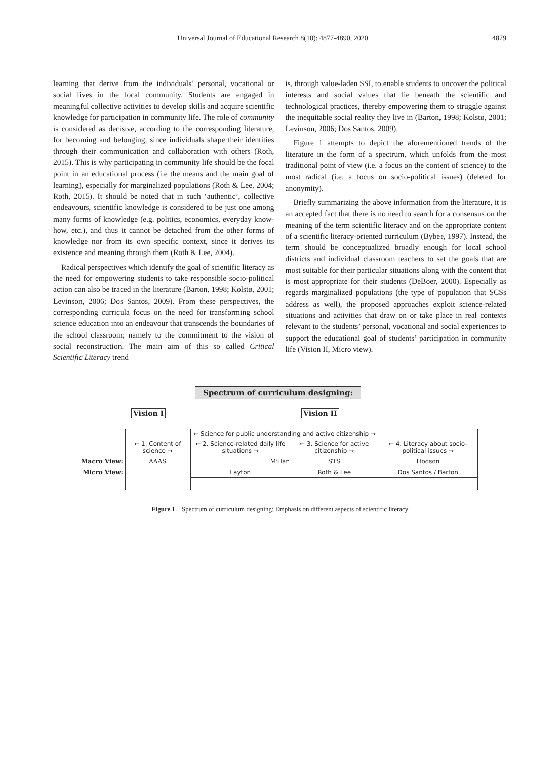Universal Journal of Educational Research 8(10): 4877-4890, 2020
4879
learning that derive from the individuals’ personal, vocational or social lives in the local community. Students are engaged in meaningful collective activities to develop skills and acquire scientific knowledge for participation in community life. The role of community is considered as decisive, according to the corresponding literature, for becoming and belonging, since individuals shape their identities through their communication and collaboration with others (Roth, 2015). This is why participating in community life should be the focal point in an educational process (i.e the means and the main goal of learning), especially for marginalized populations (Roth & Lee, 2004; Roth, 2015). It should be noted that in such ‘authentic’, collective endeavours, scientific knowledge is considered to be just one among many forms of knowledge (e.g. politics, economics, everyday know-how, etc.), and thus it cannot be detached from the other forms of knowledge nor from its own specific context, since it derives its existence and meaning through them (Roth & Lee, 2004).
Radical perspectives which identify the goal of scientific literacy as the need for empowering students to take responsible socio-political action can also be traced in the literature (Barton, 1998; Kolstø, 2001; Levinson, 2006; Dos Santos, 2009). From these perspectives, the corresponding curricula focus on the need for transforming school science education into an endeavour that transcends the boundaries of the school classroom; namely to the commitment to the vision of social reconstruction. The main aim of this so called Critical Scientific Literacy trend
is, through value-laden SSI, to enable students to uncover the political interests and social values that lie beneath the scientific and technological practices, thereby empowering them to struggle against the inequitable social reality they live in (Barton, 1998; Kolstø, 2001; Levinson, 2006; Dos Santos, 2009).
Figure 1 attempts to depict the aforementioned trends of the literature in the form of a spectrum, which unfolds from the most traditional point of view (i.e. a focus on the content of science) to the most radical (i.e. a focus on socio-political issues) (deleted for anonymity).
Briefly summarizing the above information from the literature, it is an accepted fact that there is no need to search for a consensus on the meaning of the term scientific literacy and on the appropriate content of a scientific literacy-oriented curriculum (Bybee, 1997). Instead, the term should be conceptualized broadly enough for local school districts and individual classroom teachers to set the goals that are most suitable for their particular situations along with the content that is most appropriate for their students (DeBoer, 2000). Especially as regards marginalized populations (the type of population that SCSs address as well), the proposed approaches exploit science-related situations and activities that draw on or take place in real contexts relevant to the students’ personal, vocational and social experiences to support the educational goal of students’ participation in community life (Vision II, Micro view).
Spectrum of curriculum designing:
Vision I Vision II
| | | ← Science for public understanding and active citizenship → | | | |
| | ← 1. Content of science → | ← 2. Science-related daily life situations → | ← 3. Science for active citizenship → | | ← 4. Literacy about socio-political issues → |
| Macro View: | AAAS | Millar | | STS | Hodson |
| Micro View: | | Layton | | Roth & Lee | Dos Santos / Barton |
Figure 1. Spectrum of curriculum designing: Emphasis on different aspects of scientific literacy